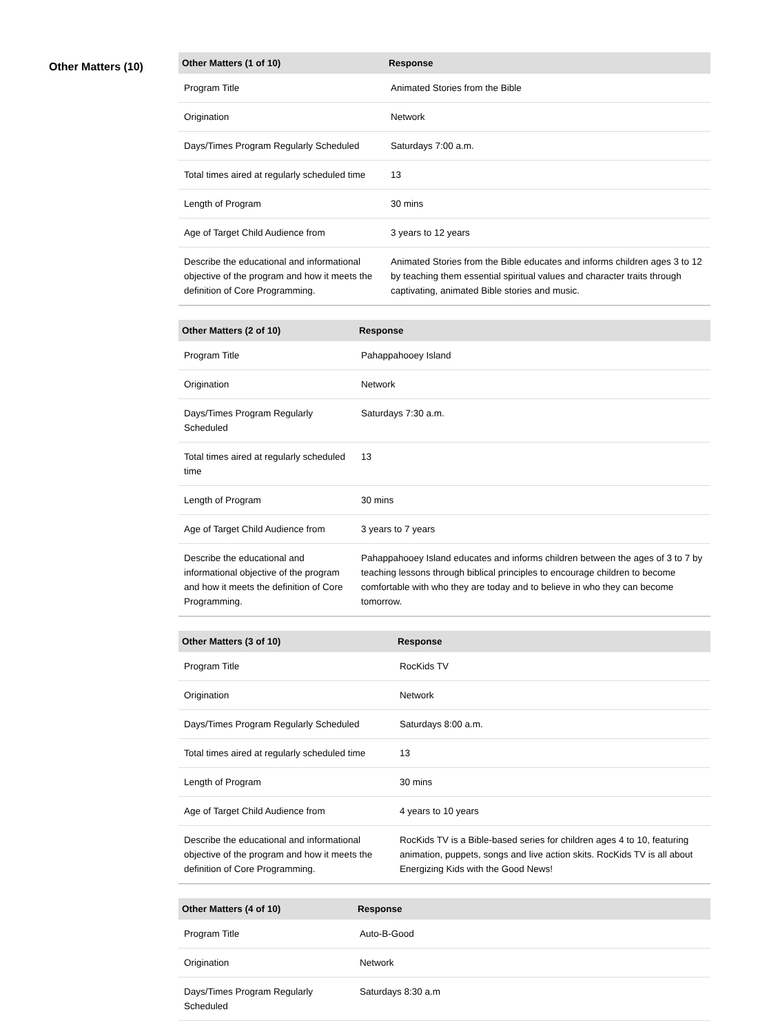Other Matters (10)
| Other Matters (1 of 10) | Response |
| --- | --- |
| Program Title | Animated Stories from the Bible |
| Origination | Network |
| Days/Times Program Regularly Scheduled | Saturdays 7:00 a.m. |
| Total times aired at regularly scheduled time | 13 |
| Length of Program | 30 mins |
| Age of Target Child Audience from | 3 years to 12 years |
| Describe the educational and informational objective of the program and how it meets the definition of Core Programming. | Animated Stories from the Bible educates and informs children ages 3 to 12 by teaching them essential spiritual values and character traits through captivating, animated Bible stories and music. |
| Other Matters (2 of 10) | Response |
| --- | --- |
| Program Title | Pahappahooey Island |
| Origination | Network |
| Days/Times Program Regularly Scheduled | Saturdays 7:30 a.m. |
| Total times aired at regularly scheduled time | 13 |
| Length of Program | 30 mins |
| Age of Target Child Audience from | 3 years to 7 years |
| Describe the educational and informational objective of the program and how it meets the definition of Core Programming. | Pahappahooey Island educates and informs children between the ages of 3 to 7 by teaching lessons through biblical principles to encourage children to become comfortable with who they are today and to believe in who they can become tomorrow. |
| Other Matters (3 of 10) | Response |
| --- | --- |
| Program Title | RocKids TV |
| Origination | Network |
| Days/Times Program Regularly Scheduled | Saturdays 8:00 a.m. |
| Total times aired at regularly scheduled time | 13 |
| Length of Program | 30 mins |
| Age of Target Child Audience from | 4 years to 10 years |
| Describe the educational and informational objective of the program and how it meets the definition of Core Programming. | RocKids TV is a Bible-based series for children ages 4 to 10, featuring animation, puppets, songs and live action skits. RocKids TV is all about Energizing Kids with the Good News! |
| Other Matters (4 of 10) | Response |
| --- | --- |
| Program Title | Auto-B-Good |
| Origination | Network |
| Days/Times Program Regularly Scheduled | Saturdays 8:30 a.m |